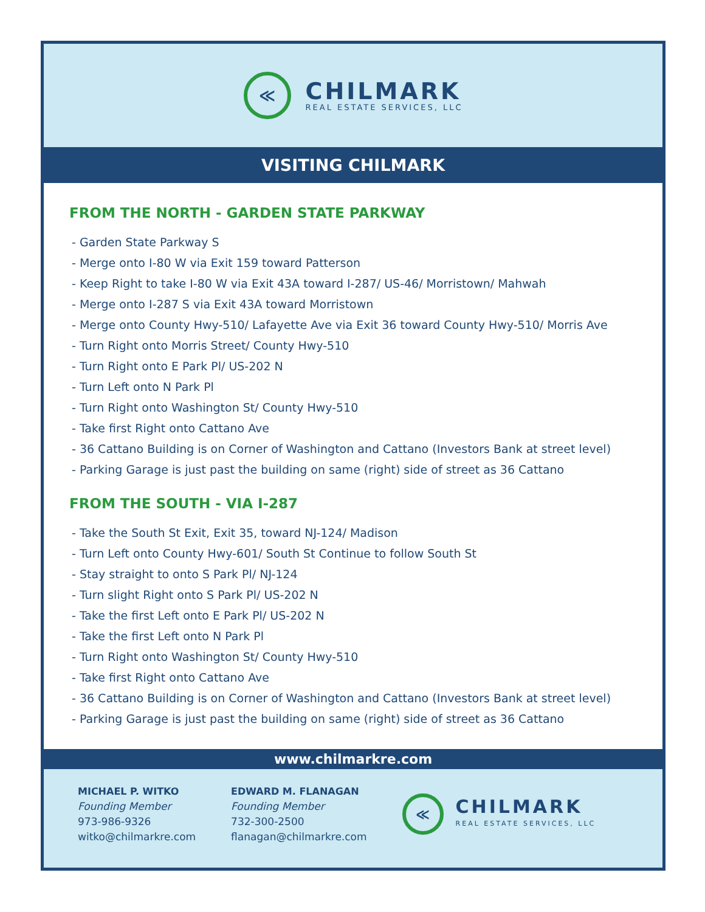≪
CHILMARK
REAL ESTATE SERVICES, LLC
VISITING CHILMARK
FROM THE NORTH - GARDEN STATE PARKWAY
- Garden State Parkway S
- Merge onto I-80 W via Exit 159 toward Patterson
- Keep Right to take I-80 W via Exit 43A toward I-287/ US-46/ Morristown/ Mahwah
- Merge onto I-287 S via Exit 43A toward Morristown
- Merge onto County Hwy-510/ Lafayette Ave via Exit 36 toward County Hwy-510/ Morris Ave
- Turn Right onto Morris Street/ County Hwy-510
- Turn Right onto E Park Pl/ US-202 N
- Turn Left onto N Park Pl
- Turn Right onto Washington St/ County Hwy-510
- Take first Right onto Cattano Ave
- 36 Cattano Building is on Corner of Washington and Cattano (Investors Bank at street level)
- Parking Garage is just past the building on same (right) side of street as 36 Cattano
FROM THE SOUTH - VIA I-287
- Take the South St Exit, Exit 35, toward NJ-124/ Madison
- Turn Left onto County Hwy-601/ South St Continue to follow South St
- Stay straight to onto S Park Pl/ NJ-124
- Turn slight Right onto S Park Pl/ US-202 N
- Take the first Left onto E Park Pl/ US-202 N
- Take the first Left onto N Park Pl
- Turn Right onto Washington St/ County Hwy-510
- Take first Right onto Cattano Ave
- 36 Cattano Building is on Corner of Washington and Cattano (Investors Bank at street level)
- Parking Garage is just past the building on same (right) side of street as 36 Cattano
www.chilmarkre.com
MICHAEL P. WITKO
Founding Member
973-986-9326
witko@chilmarkre.com
EDWARD M. FLANAGAN
Founding Member
732-300-2500
flanagan@chilmarkre.com
≪
CHILMARK
REAL ESTATE SERVICES, LLC